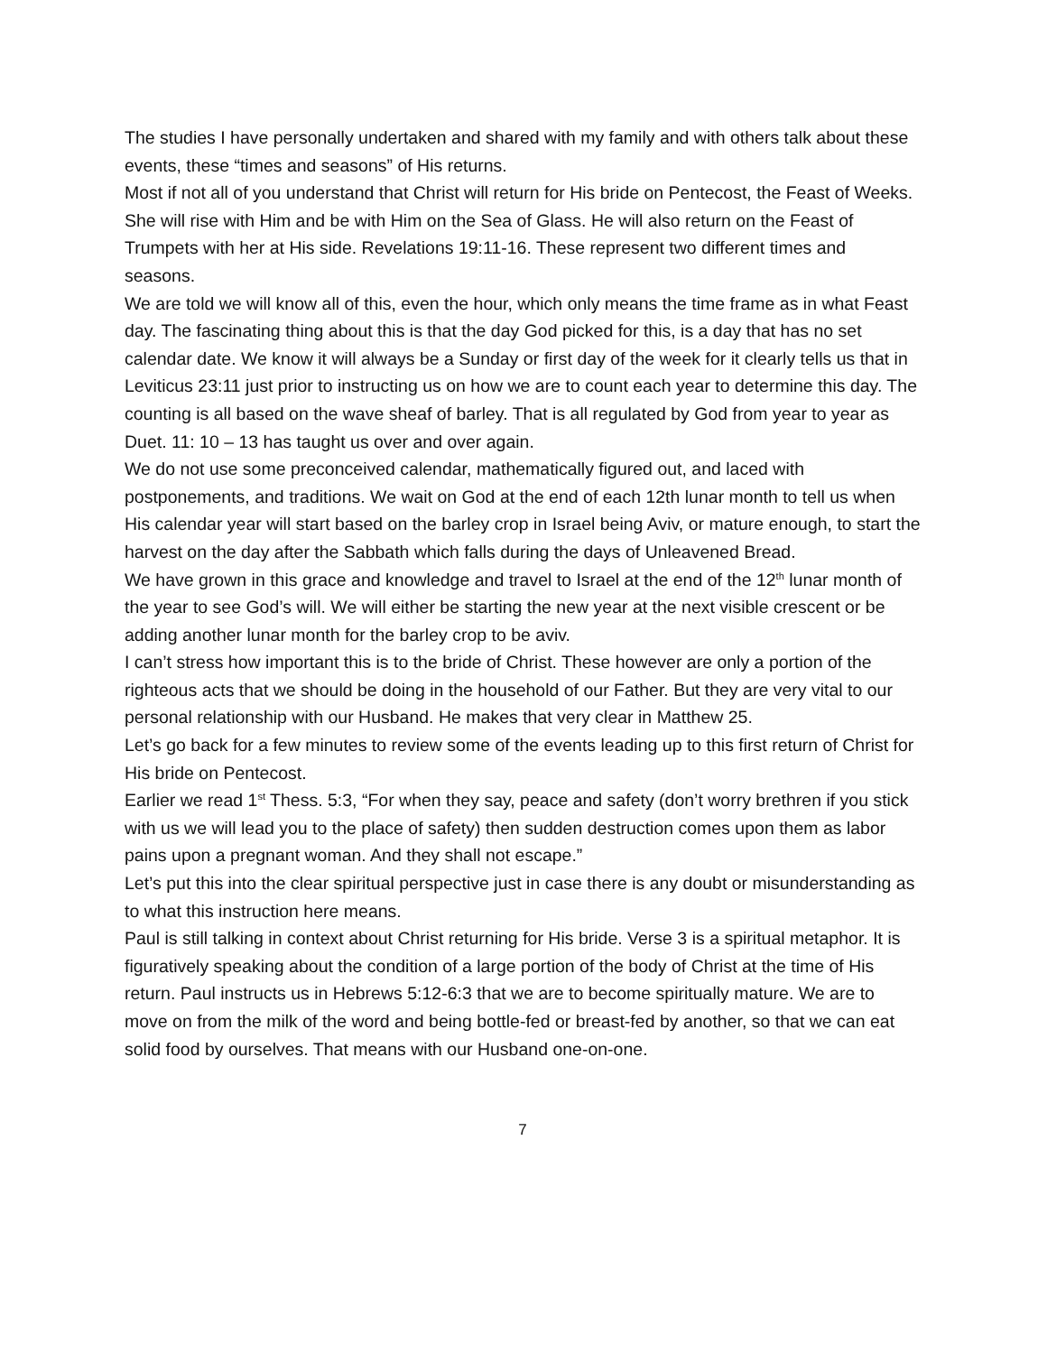The studies I have personally undertaken and shared with my family and with others talk about these events, these “times and seasons” of His returns.
Most if not all of you understand that Christ will return for His bride on Pentecost, the Feast of Weeks. She will rise with Him and be with Him on the Sea of Glass. He will also return on the Feast of Trumpets with her at His side. Revelations 19:11-16. These represent two different times and seasons.
We are told we will know all of this, even the hour, which only means the time frame as in what Feast day. The fascinating thing about this is that the day God picked for this, is a day that has no set calendar date. We know it will always be a Sunday or first day of the week for it clearly tells us that in Leviticus 23:11 just prior to instructing us on how we are to count each year to determine this day. The counting is all based on the wave sheaf of barley. That is all regulated by God from year to year as Duet. 11: 10 – 13 has taught us over and over again.
We do not use some preconceived calendar, mathematically figured out, and laced with postponements, and traditions. We wait on God at the end of each 12th lunar month to tell us when His calendar year will start based on the barley crop in Israel being Aviv, or mature enough, to start the harvest on the day after the Sabbath which falls during the days of Unleavened Bread.
We have grown in this grace and knowledge and travel to Israel at the end of the 12<sup>th</sup> lunar month of the year to see God’s will. We will either be starting the new year at the next visible crescent or be adding another lunar month for the barley crop to be aviv.
I can’t stress how important this is to the bride of Christ. These however are only a portion of the righteous acts that we should be doing in the household of our Father. But they are very vital to our personal relationship with our Husband. He makes that very clear in Matthew 25.
Let’s go back for a few minutes to review some of the events leading up to this first return of Christ for His bride on Pentecost.
Earlier we read 1<sup>st</sup> Thess. 5:3, “For when they say, peace and safety (don’t worry brethren if you stick with us we will lead you to the place of safety) then sudden destruction comes upon them as labor pains upon a pregnant woman. And they shall not escape.”
Let’s put this into the clear spiritual perspective just in case there is any doubt or misunderstanding as to what this instruction here means.
Paul is still talking in context about Christ returning for His bride. Verse 3 is a spiritual metaphor. It is figuratively speaking about the condition of a large portion of the body of Christ at the time of His return. Paul instructs us in Hebrews 5:12-6:3 that we are to become spiritually mature. We are to move on from the milk of the word and being bottle-fed or breast-fed by another, so that we can eat solid food by ourselves. That means with our Husband one-on-one.
7